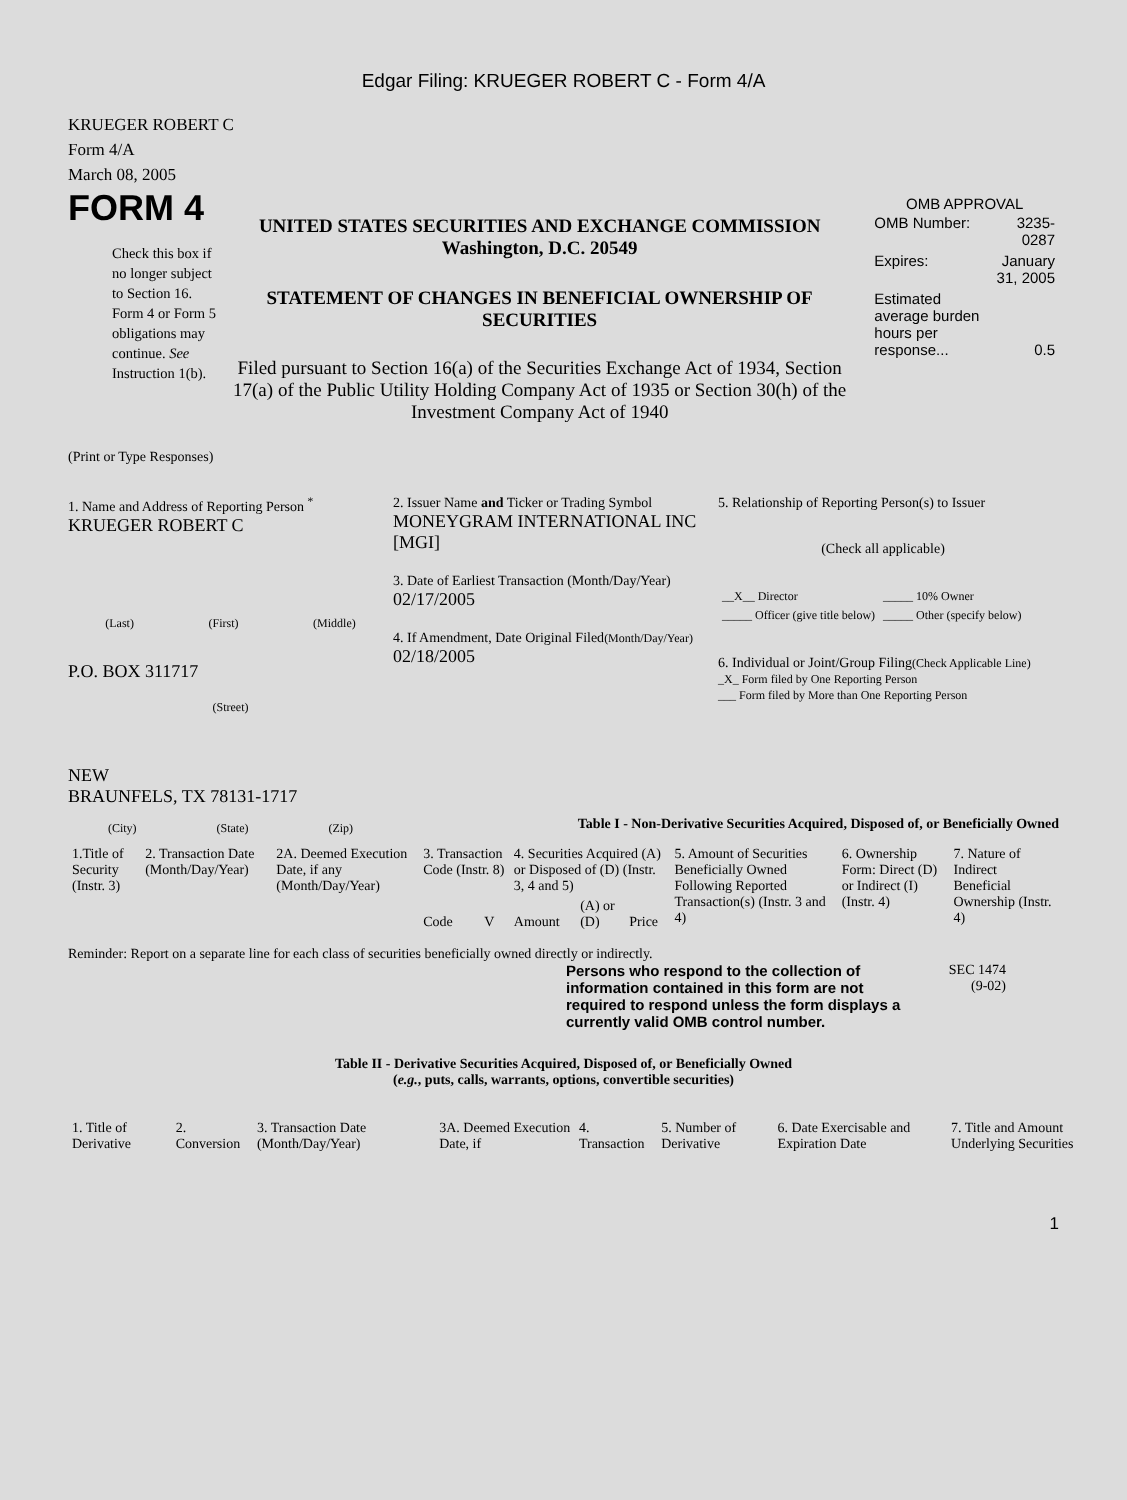Edgar Filing: KRUEGER ROBERT C - Form 4/A
KRUEGER ROBERT C
Form 4/A
March 08, 2005
FORM 4
Check this box if no longer subject to Section 16. Form 4 or Form 5 obligations may continue. See Instruction 1(b).
UNITED STATES SECURITIES AND EXCHANGE COMMISSION
Washington, D.C. 20549
STATEMENT OF CHANGES IN BENEFICIAL OWNERSHIP OF SECURITIES
Filed pursuant to Section 16(a) of the Securities Exchange Act of 1934, Section 17(a) of the Public Utility Holding Company Act of 1935 or Section 30(h) of the Investment Company Act of 1940
OMB APPROVAL
| OMB Number: | 3235-0287 |
| Expires: | January 31, 2005 |
| Estimated average burden hours per response... | 0.5 |
(Print or Type Responses)
1. Name and Address of Reporting Person <sup>*</sup>
KRUEGER ROBERT C
(Last) (First) (Middle)
P.O. BOX 311717
(Street)
NEW
BRAUNFELS, TX 78131-1717
(City) (State) (Zip)
2. Issuer Name and Ticker or Trading Symbol
MONEYGRAM INTERNATIONAL INC [MGI]
3. Date of Earliest Transaction (Month/Day/Year)
02/17/2005
4. If Amendment, Date Original Filed(Month/Day/Year)
02/18/2005
5. Relationship of Reporting Person(s) to Issuer
(Check all applicable)
| __X__ Director | _____ 10% Owner |
| _____ Officer (give title below) | _____ Other (specify below) |
6. Individual or Joint/Group Filing(Check Applicable Line)
_X_ Form filed by One Reporting Person
___ Form filed by More than One Reporting Person
Table I - Non-Derivative Securities Acquired, Disposed of, or Beneficially Owned
| 1.Title of Security (Instr. 3) | 2. Transaction Date (Month/Day/Year) | 2A. Deemed Execution Date, if any (Month/Day/Year) | 3. Transaction Code (Instr. 8) | | 4. Securities Acquired (A) or Disposed of (D) (Instr. 3, 4 and 5) | | | 5. Amount of Securities Beneficially Owned Following Reported Transaction(s) (Instr. 3 and 4) | 6. Ownership Form: Direct (D) or Indirect (I) (Instr. 4) | 7. Nature of Indirect Beneficial Ownership (Instr. 4) |
| --- | --- | --- | --- | --- | --- | --- | --- | --- | --- | --- |
| | | | Code | V | Amount | (A) or (D) | Price | | | |
Reminder: Report on a separate line for each class of securities beneficially owned directly or indirectly.
Persons who respond to the collection of information contained in this form are not required to respond unless the form displays a currently valid OMB control number.
SEC 1474
(9-02)
Table II - Derivative Securities Acquired, Disposed of, or Beneficially Owned
(e.g., puts, calls, warrants, options, convertible securities)
| 1. Title of Derivative | 2. Conversion | 3. Transaction Date (Month/Day/Year) | 3A. Deemed Execution Date, if | 4. Transaction | 5. Number of Derivative | 6. Date Exercisable and Expiration Date | 7. Title and Amount Underlying Securities |
| --- | --- | --- | --- | --- | --- | --- | --- |
1